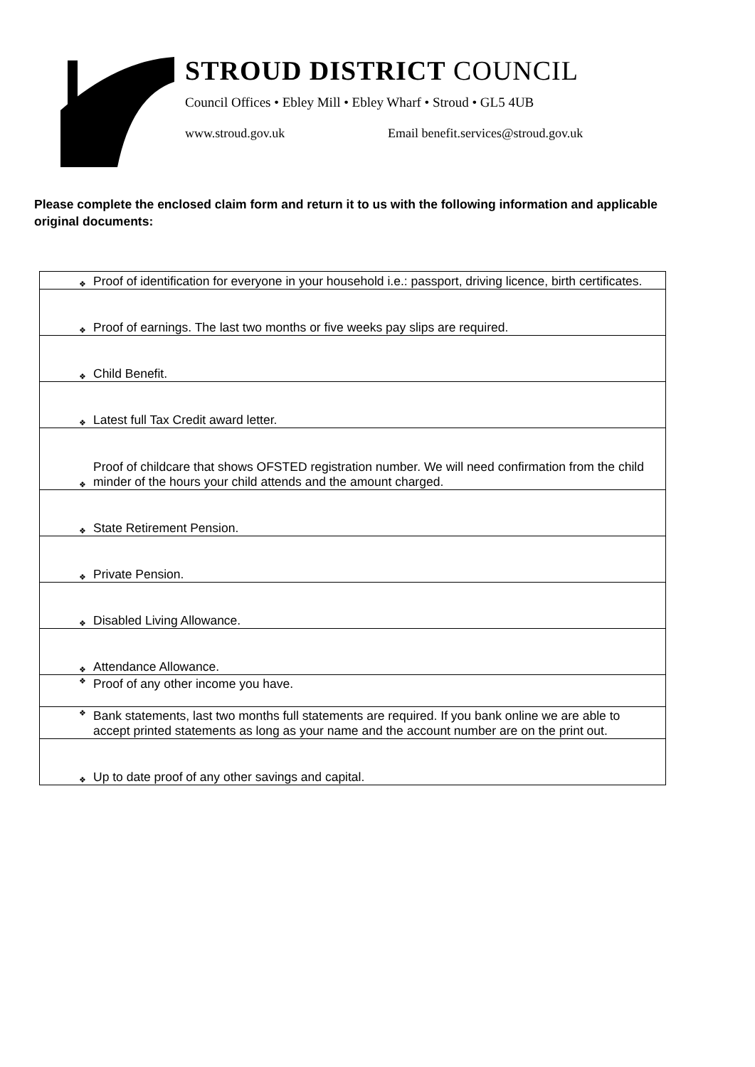STROUD DISTRICT COUNCIL
Council Offices • Ebley Mill • Ebley Wharf • Stroud • GL5 4UB
www.stroud.gov.uk Email benefit.services@stroud.gov.uk
Please complete the enclosed claim form and return it to us with the following information and applicable original documents:
| ❖ | Proof of identification for everyone in your household i.e.: passport, driving licence, birth certificates. |
| ❖ | Proof of earnings. The last two months or five weeks pay slips are required. |
| ❖ | Child Benefit. |
| ❖ | Latest full Tax Credit award letter. |
| ❖ | Proof of childcare that shows OFSTED registration number. We will need confirmation from the child minder of the hours your child attends and the amount charged. |
| ❖ | State Retirement Pension. |
| ❖ | Private Pension. |
| ❖ | Disabled Living Allowance. |
| ❖ | Attendance Allowance. |
| ❖ | Proof of any other income you have. |
| ❖ | Bank statements, last two months full statements are required. If you bank online we are able to accept printed statements as long as your name and the account number are on the print out. |
| ❖ | Up to date proof of any other savings and capital. |